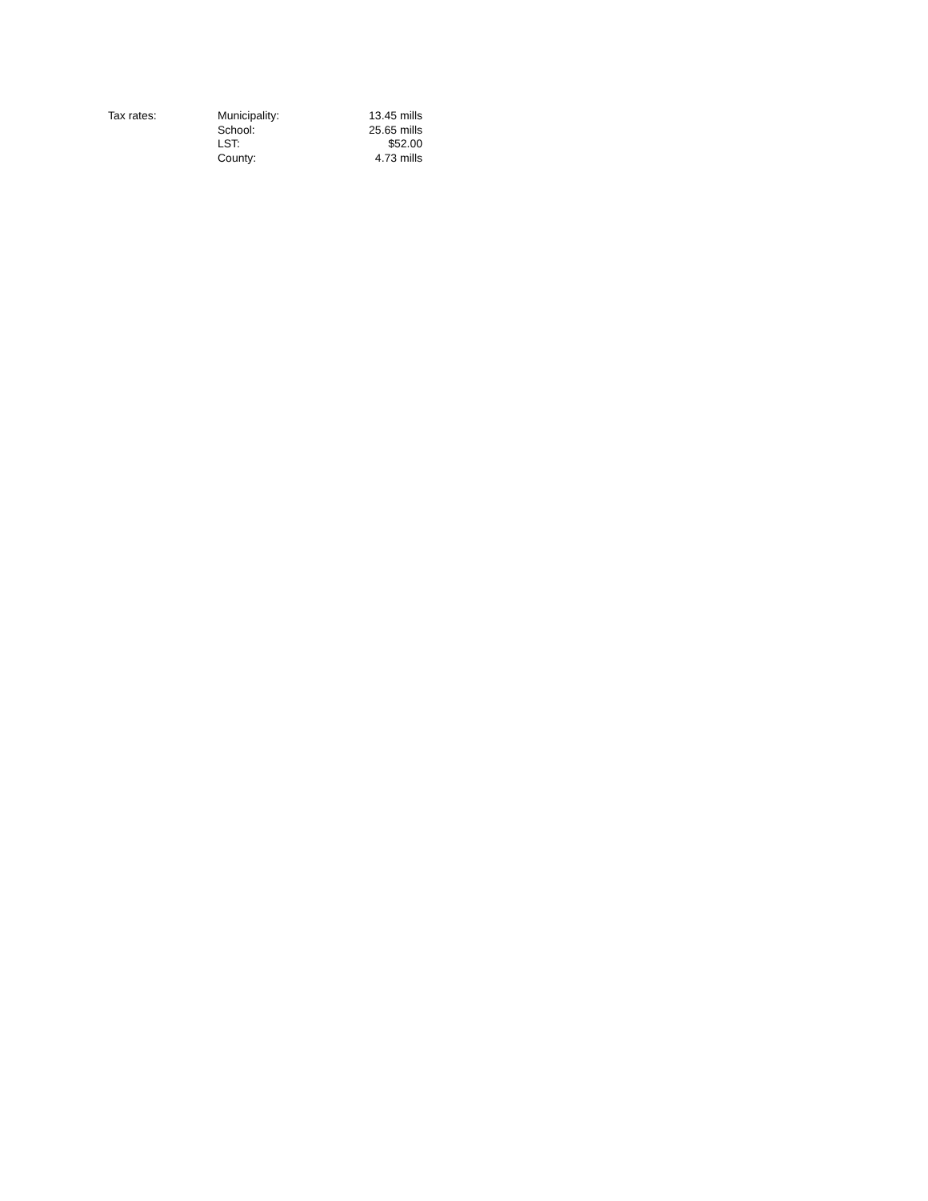| Tax rates: | Municipality: | 13.45 mills |
| | School: | 25.65 mills |
| | LST: | $52.00 |
| | County: | 4.73 mills |